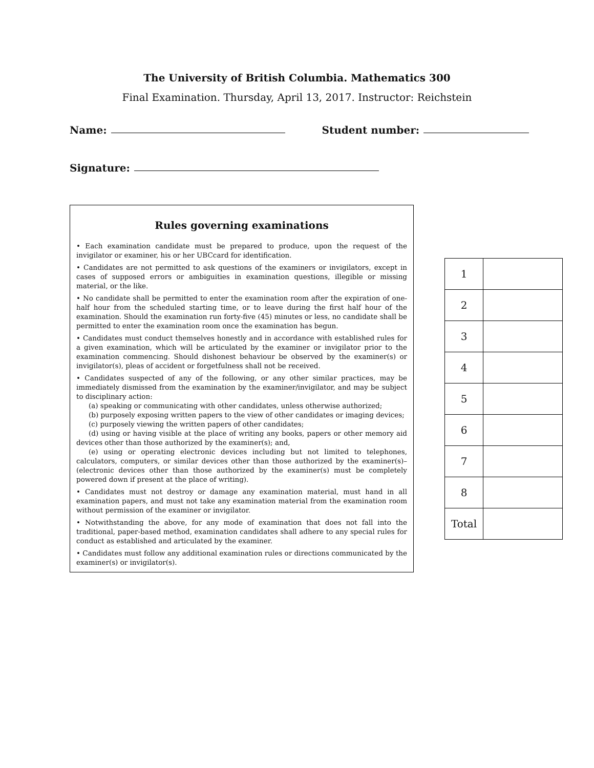The University of British Columbia. Mathematics 300
Final Examination. Thursday, April 13, 2017. Instructor: Reichstein
Name: Student number:
Signature:
Rules governing examinations
• Each examination candidate must be prepared to produce, upon the request of the invigilator or examiner, his or her UBCcard for identification.
• Candidates are not permitted to ask questions of the examiners or invigilators, except in cases of supposed errors or ambiguities in examination questions, illegible or missing material, or the like.
• No candidate shall be permitted to enter the examination room after the expiration of one-half hour from the scheduled starting time, or to leave during the first half hour of the examination. Should the examination run forty-five (45) minutes or less, no candidate shall be permitted to enter the examination room once the examination has begun.
• Candidates must conduct themselves honestly and in accordance with established rules for a given examination, which will be articulated by the examiner or invigilator prior to the examination commencing. Should dishonest behaviour be observed by the examiner(s) or invigilator(s), pleas of accident or forgetfulness shall not be received.
• Candidates suspected of any of the following, or any other similar practices, may be immediately dismissed from the examination by the examiner/invigilator, and may be subject to disciplinary action:
(a) speaking or communicating with other candidates, unless otherwise authorized;
(b) purposely exposing written papers to the view of other candidates or imaging devices;
(c) purposely viewing the written papers of other candidates;
(d) using or having visible at the place of writing any books, papers or other memory aid devices other than those authorized by the examiner(s); and,
(e) using or operating electronic devices including but not limited to telephones, calculators, computers, or similar devices other than those authorized by the examiner(s)–(electronic devices other than those authorized by the examiner(s) must be completely powered down if present at the place of writing).
• Candidates must not destroy or damage any examination material, must hand in all examination papers, and must not take any examination material from the examination room without permission of the examiner or invigilator.
• Notwithstanding the above, for any mode of examination that does not fall into the traditional, paper-based method, examination candidates shall adhere to any special rules for conduct as established and articulated by the examiner.
• Candidates must follow any additional examination rules or directions communicated by the examiner(s) or invigilator(s).
| 1 | |
| 2 | |
| 3 | |
| 4 | |
| 5 | |
| 6 | |
| 7 | |
| 8 | |
| Total | |